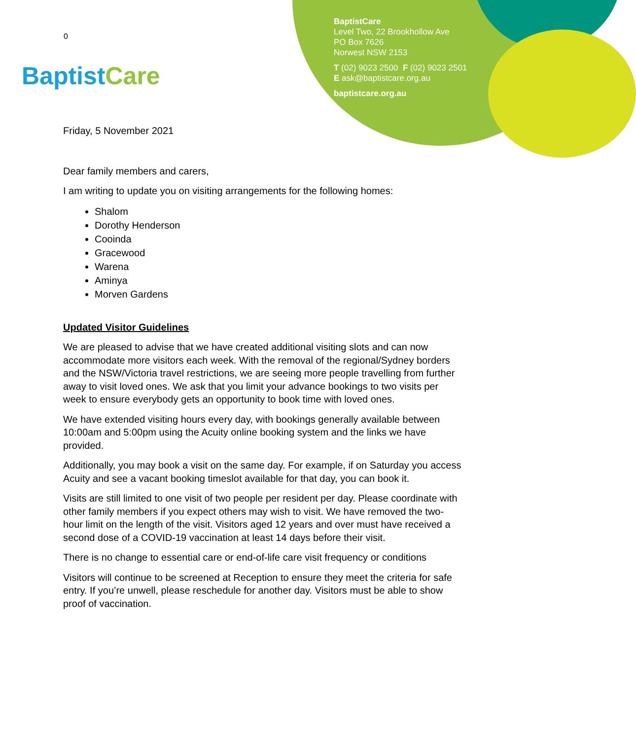0
Baptist Care
BaptistCare
Level Two, 22 Brookhollow Ave
PO Box 7626
Norwest NSW 2153
T (02) 9023 2500 F (02) 9023 2501
E ask@baptistcare.org.au
baptistcare.org.au
Friday, 5 November 2021
Dear family members and carers,
I am writing to update you on visiting arrangements for the following homes:
Shalom
Dorothy Henderson
Cooinda
Gracewood
Warena
Aminya
Morven Gardens
Updated Visitor Guidelines
We are pleased to advise that we have created additional visiting slots and can now accommodate more visitors each week. With the removal of the regional/Sydney borders and the NSW/Victoria travel restrictions, we are seeing more people travelling from further away to visit loved ones. We ask that you limit your advance bookings to two visits per week to ensure everybody gets an opportunity to book time with loved ones.
We have extended visiting hours every day, with bookings generally available between 10:00am and 5:00pm using the Acuity online booking system and the links we have provided.
Additionally, you may book a visit on the same day. For example, if on Saturday you access Acuity and see a vacant booking timeslot available for that day, you can book it.
Visits are still limited to one visit of two people per resident per day. Please coordinate with other family members if you expect others may wish to visit. We have removed the two-hour limit on the length of the visit. Visitors aged 12 years and over must have received a second dose of a COVID-19 vaccination at least 14 days before their visit.
There is no change to essential care or end-of-life care visit frequency or conditions
Visitors will continue to be screened at Reception to ensure they meet the criteria for safe entry. If you’re unwell, please reschedule for another day. Visitors must be able to show proof of vaccination.